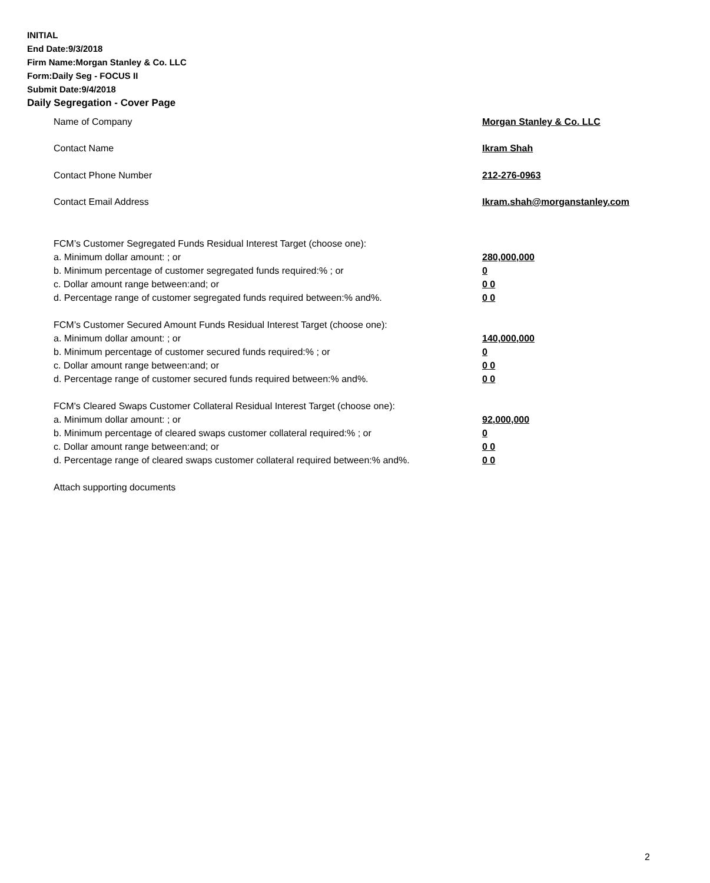INITIAL
End Date:9/3/2018
Firm Name:Morgan Stanley & Co. LLC
Form:Daily Seg - FOCUS II
Submit Date:9/4/2018
Daily Segregation - Cover Page
Name of Company Morgan Stanley & Co. LLC
Contact Name Ikram Shah
Contact Phone Number 212-276-0963
Contact Email Address Ikram.shah@morganstanley.com
FCM’s Customer Segregated Funds Residual Interest Target (choose one):
a. Minimum dollar amount: ; or 280,000,000
b. Minimum percentage of customer segregated funds required:% ; or 0
c. Dollar amount range between:and; or 0 0
d. Percentage range of customer segregated funds required between:% and%. 0 0
FCM’s Customer Secured Amount Funds Residual Interest Target (choose one):
a. Minimum dollar amount: ; or 140,000,000
b. Minimum percentage of customer secured funds required:% ; or 0
c. Dollar amount range between:and; or 0 0
d. Percentage range of customer secured funds required between:% and%. 0 0
FCM's Cleared Swaps Customer Collateral Residual Interest Target (choose one):
a. Minimum dollar amount: ; or 92,000,000
b. Minimum percentage of cleared swaps customer collateral required:% ; or 0
c. Dollar amount range between:and; or 0 0
d. Percentage range of cleared swaps customer collateral required between:% and%.
0 0
Attach supporting documents
2